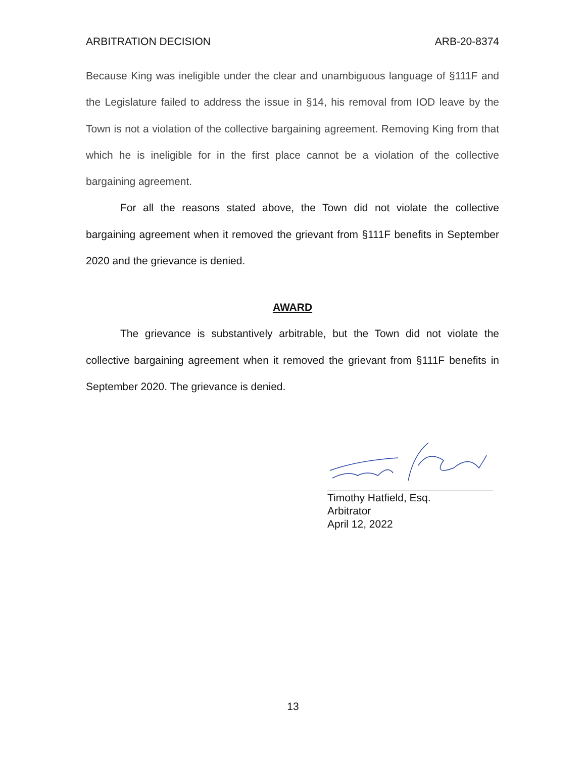ARBITRATION DECISION ARB-20-8374
Because King was ineligible under the clear and unambiguous language of §111F and the Legislature failed to address the issue in §14, his removal from IOD leave by the Town is not a violation of the collective bargaining agreement. Removing King from that which he is ineligible for in the first place cannot be a violation of the collective bargaining agreement.
For all the reasons stated above, the Town did not violate the collective bargaining agreement when it removed the grievant from §111F benefits in September 2020 and the grievance is denied.
AWARD
The grievance is substantively arbitrable, but the Town did not violate the collective bargaining agreement when it removed the grievant from §111F benefits in September 2020. The grievance is denied.
Timothy Hatfield, Esq.
Arbitrator
April 12, 2022
13